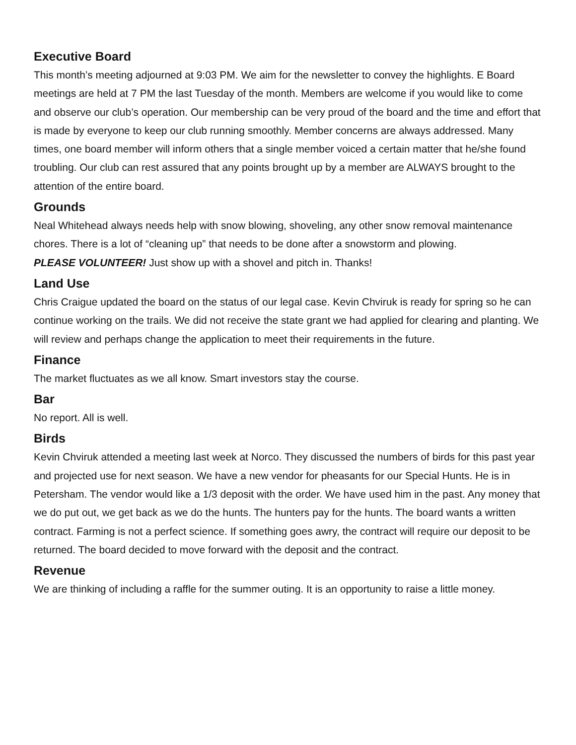Executive Board
This month’s meeting adjourned at 9:03 PM. We aim for the newsletter to convey the highlights. E Board meetings are held at 7 PM the last Tuesday of the month. Members are welcome if you would like to come and observe our club’s operation. Our membership can be very proud of the board and the time and effort that is made by everyone to keep our club running smoothly. Member concerns are always addressed. Many times, one board member will inform others that a single member voiced a certain matter that he/she found troubling. Our club can rest assured that any points brought up by a member are ALWAYS brought to the attention of the entire board.
Grounds
Neal Whitehead always needs help with snow blowing, shoveling, any other snow removal maintenance chores. There is a lot of “cleaning up” that needs to be done after a snowstorm and plowing.
PLEASE VOLUNTEER! Just show up with a shovel and pitch in. Thanks!
Land Use
Chris Craigue updated the board on the status of our legal case. Kevin Chviruk is ready for spring so he can continue working on the trails. We did not receive the state grant we had applied for clearing and planting. We will review and perhaps change the application to meet their requirements in the future.
Finance
The market fluctuates as we all know. Smart investors stay the course.
Bar
No report. All is well.
Birds
Kevin Chviruk attended a meeting last week at Norco. They discussed the numbers of birds for this past year and projected use for next season. We have a new vendor for pheasants for our Special Hunts. He is in Petersham. The vendor would like a 1/3 deposit with the order. We have used him in the past. Any money that we do put out, we get back as we do the hunts. The hunters pay for the hunts. The board wants a written contract. Farming is not a perfect science. If something goes awry, the contract will require our deposit to be returned. The board decided to move forward with the deposit and the contract.
Revenue
We are thinking of including a raffle for the summer outing. It is an opportunity to raise a little money.